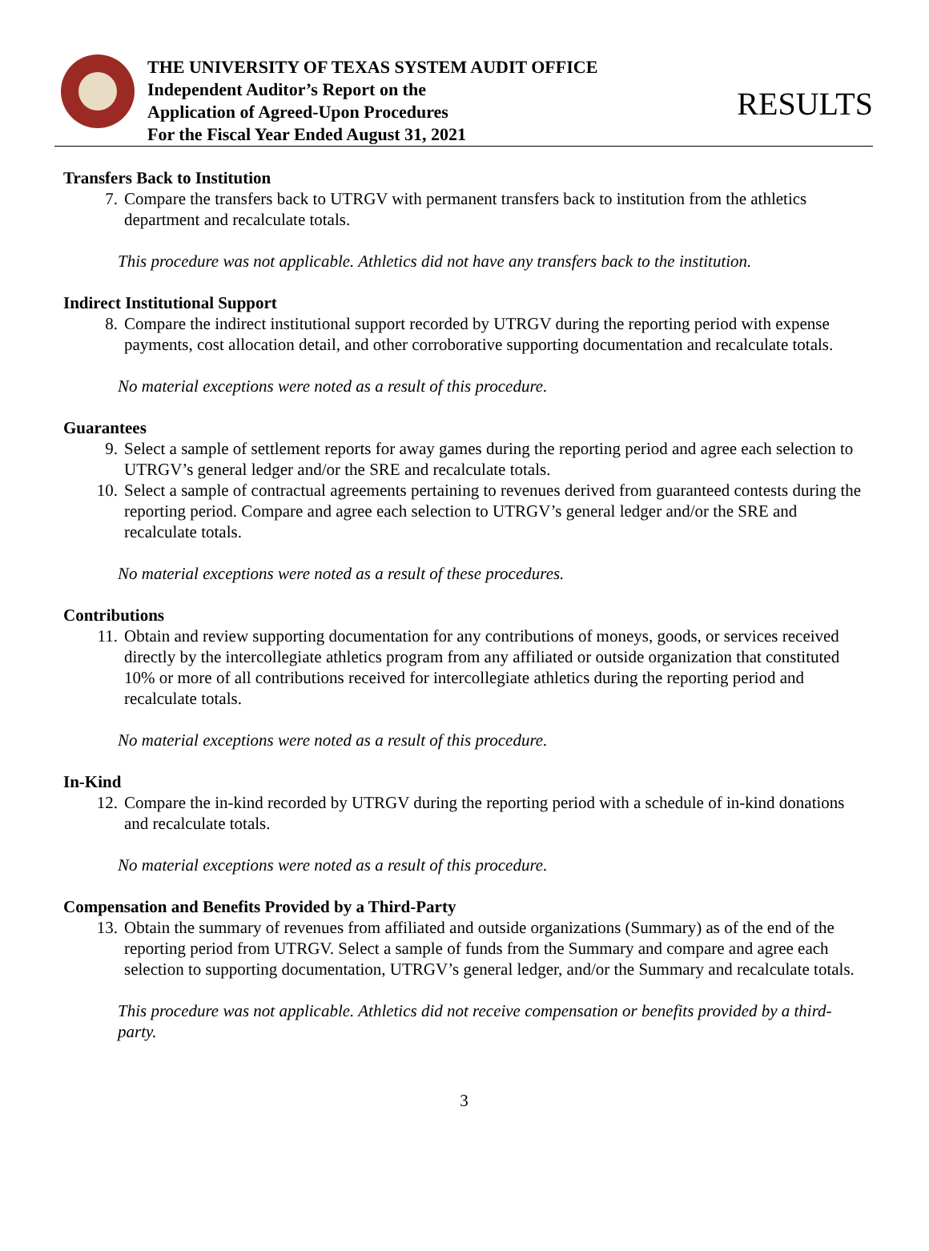THE UNIVERSITY OF TEXAS SYSTEM AUDIT OFFICE
Independent Auditor’s Report on the
Application of Agreed-Upon Procedures
For the Fiscal Year Ended August 31, 2021
RESULTS
Transfers Back to Institution
7. Compare the transfers back to UTRGV with permanent transfers back to institution from the athletics department and recalculate totals.
This procedure was not applicable. Athletics did not have any transfers back to the institution.
Indirect Institutional Support
8. Compare the indirect institutional support recorded by UTRGV during the reporting period with expense payments, cost allocation detail, and other corroborative supporting documentation and recalculate totals.
No material exceptions were noted as a result of this procedure.
Guarantees
9. Select a sample of settlement reports for away games during the reporting period and agree each selection to UTRGV’s general ledger and/or the SRE and recalculate totals.
10. Select a sample of contractual agreements pertaining to revenues derived from guaranteed contests during the reporting period. Compare and agree each selection to UTRGV’s general ledger and/or the SRE and recalculate totals.
No material exceptions were noted as a result of these procedures.
Contributions
11. Obtain and review supporting documentation for any contributions of moneys, goods, or services received directly by the intercollegiate athletics program from any affiliated or outside organization that constituted 10% or more of all contributions received for intercollegiate athletics during the reporting period and recalculate totals.
No material exceptions were noted as a result of this procedure.
In-Kind
12. Compare the in-kind recorded by UTRGV during the reporting period with a schedule of in-kind donations and recalculate totals.
No material exceptions were noted as a result of this procedure.
Compensation and Benefits Provided by a Third-Party
13. Obtain the summary of revenues from affiliated and outside organizations (Summary) as of the end of the reporting period from UTRGV. Select a sample of funds from the Summary and compare and agree each selection to supporting documentation, UTRGV’s general ledger, and/or the Summary and recalculate totals.
This procedure was not applicable. Athletics did not receive compensation or benefits provided by a third-party.
3